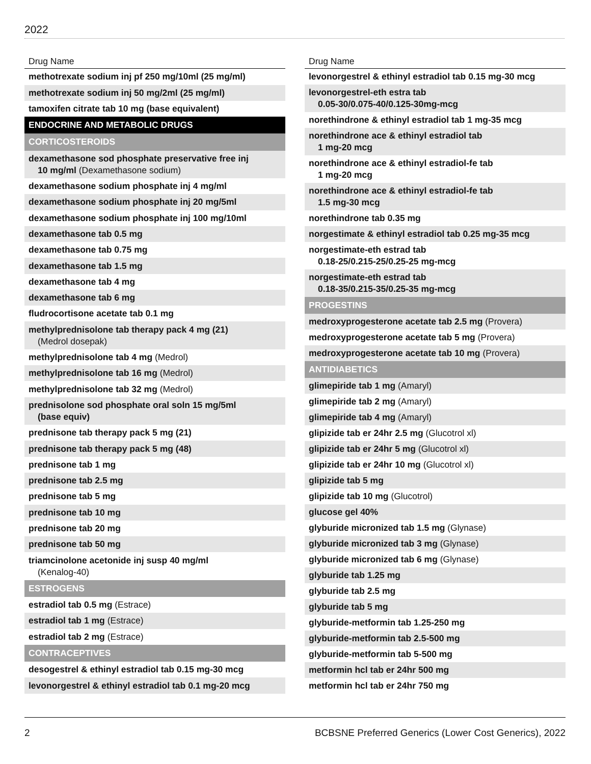2022
| Drug Name |
| --- |
| methotrexate sodium inj pf 250 mg/10ml (25 mg/ml) |
| methotrexate sodium inj 50 mg/2ml (25 mg/ml) |
| tamoxifen citrate tab 10 mg (base equivalent) |
| ENDOCRINE AND METABOLIC DRUGS |
| CORTICOSTEROIDS |
| dexamethasone sod phosphate preservative free inj 10 mg/ml (Dexamethasone sodium) |
| dexamethasone sodium phosphate inj 4 mg/ml |
| dexamethasone sodium phosphate inj 20 mg/5ml |
| dexamethasone sodium phosphate inj 100 mg/10ml |
| dexamethasone tab 0.5 mg |
| dexamethasone tab 0.75 mg |
| dexamethasone tab 1.5 mg |
| dexamethasone tab 4 mg |
| dexamethasone tab 6 mg |
| fludrocortisone acetate tab 0.1 mg |
| methylprednisolone tab therapy pack 4 mg (21) (Medrol dosepak) |
| methylprednisolone tab 4 mg (Medrol) |
| methylprednisolone tab 16 mg (Medrol) |
| methylprednisolone tab 32 mg (Medrol) |
| prednisolone sod phosphate oral soln 15 mg/5ml (base equiv) |
| prednisone tab therapy pack 5 mg (21) |
| prednisone tab therapy pack 5 mg (48) |
| prednisone tab 1 mg |
| prednisone tab 2.5 mg |
| prednisone tab 5 mg |
| prednisone tab 10 mg |
| prednisone tab 20 mg |
| prednisone tab 50 mg |
| triamcinolone acetonide inj susp 40 mg/ml (Kenalog-40) |
| ESTROGENS |
| estradiol tab 0.5 mg (Estrace) |
| estradiol tab 1 mg (Estrace) |
| estradiol tab 2 mg (Estrace) |
| CONTRACEPTIVES |
| desogestrel & ethinyl estradiol tab 0.15 mg-30 mcg |
| levonorgestrel & ethinyl estradiol tab 0.1 mg-20 mcg |
| Drug Name |
| --- |
| levonorgestrel & ethinyl estradiol tab 0.15 mg-30 mcg |
| levonorgestrel-eth estra tab 0.05-30/0.075-40/0.125-30mg-mcg |
| norethindrone & ethinyl estradiol tab 1 mg-35 mcg |
| norethindrone ace & ethinyl estradiol tab 1 mg-20 mcg |
| norethindrone ace & ethinyl estradiol-fe tab 1 mg-20 mcg |
| norethindrone ace & ethinyl estradiol-fe tab 1.5 mg-30 mcg |
| norethindrone tab 0.35 mg |
| norgestimate & ethinyl estradiol tab 0.25 mg-35 mcg |
| norgestimate-eth estrad tab 0.18-25/0.215-25/0.25-25 mg-mcg |
| norgestimate-eth estrad tab 0.18-35/0.215-35/0.25-35 mg-mcg |
| PROGESTINS |
| medroxyprogesterone acetate tab 2.5 mg (Provera) |
| medroxyprogesterone acetate tab 5 mg (Provera) |
| medroxyprogesterone acetate tab 10 mg (Provera) |
| ANTIDIABETICS |
| glimepiride tab 1 mg (Amaryl) |
| glimepiride tab 2 mg (Amaryl) |
| glimepiride tab 4 mg (Amaryl) |
| glipizide tab er 24hr 2.5 mg (Glucotrol xl) |
| glipizide tab er 24hr 5 mg (Glucotrol xl) |
| glipizide tab er 24hr 10 mg (Glucotrol xl) |
| glipizide tab 5 mg |
| glipizide tab 10 mg (Glucotrol) |
| glucose gel 40% |
| glyburide micronized tab 1.5 mg (Glynase) |
| glyburide micronized tab 3 mg (Glynase) |
| glyburide micronized tab 6 mg (Glynase) |
| glyburide tab 1.25 mg |
| glyburide tab 2.5 mg |
| glyburide tab 5 mg |
| glyburide-metformin tab 1.25-250 mg |
| glyburide-metformin tab 2.5-500 mg |
| glyburide-metformin tab 5-500 mg |
| metformin hcl tab er 24hr 500 mg |
| metformin hcl tab er 24hr 750 mg |
2 BCBSNE Preferred Generics (Lower Cost Generics), 2022